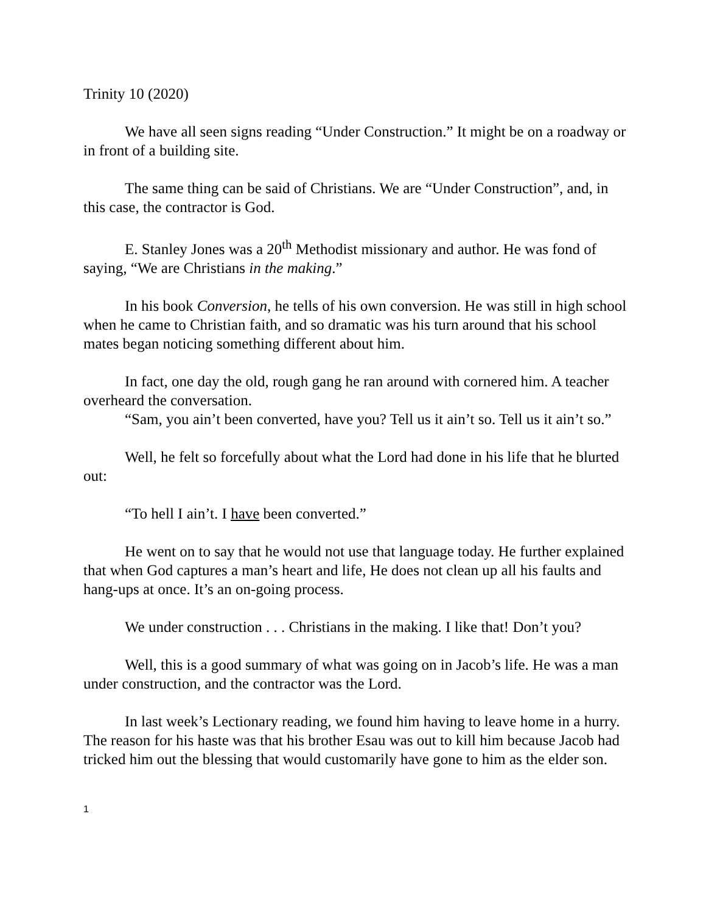Trinity 10 (2020)
We have all seen signs reading “Under Construction.” It might be on a roadway or in front of a building site.
The same thing can be said of Christians. We are “Under Construction”, and, in this case, the contractor is God.
E. Stanley Jones was a 20<sup>th</sup> Methodist missionary and author. He was fond of saying, “We are Christians in the making.”
In his book Conversion, he tells of his own conversion. He was still in high school when he came to Christian faith, and so dramatic was his turn around that his school mates began noticing something different about him.
In fact, one day the old, rough gang he ran around with cornered him. A teacher overheard the conversation.
“Sam, you ain’t been converted, have you? Tell us it ain’t so. Tell us it ain’t so.”
Well, he felt so forcefully about what the Lord had done in his life that he blurted out:
“To hell I ain’t. I have been converted.”
He went on to say that he would not use that language today. He further explained that when God captures a man’s heart and life, He does not clean up all his faults and hang-ups at once. It’s an on-going process.
We under construction . . . Christians in the making. I like that! Don’t you?
Well, this is a good summary of what was going on in Jacob’s life. He was a man under construction, and the contractor was the Lord.
In last week’s Lectionary reading, we found him having to leave home in a hurry. The reason for his haste was that his brother Esau was out to kill him because Jacob had tricked him out the blessing that would customarily have gone to him as the elder son.
1